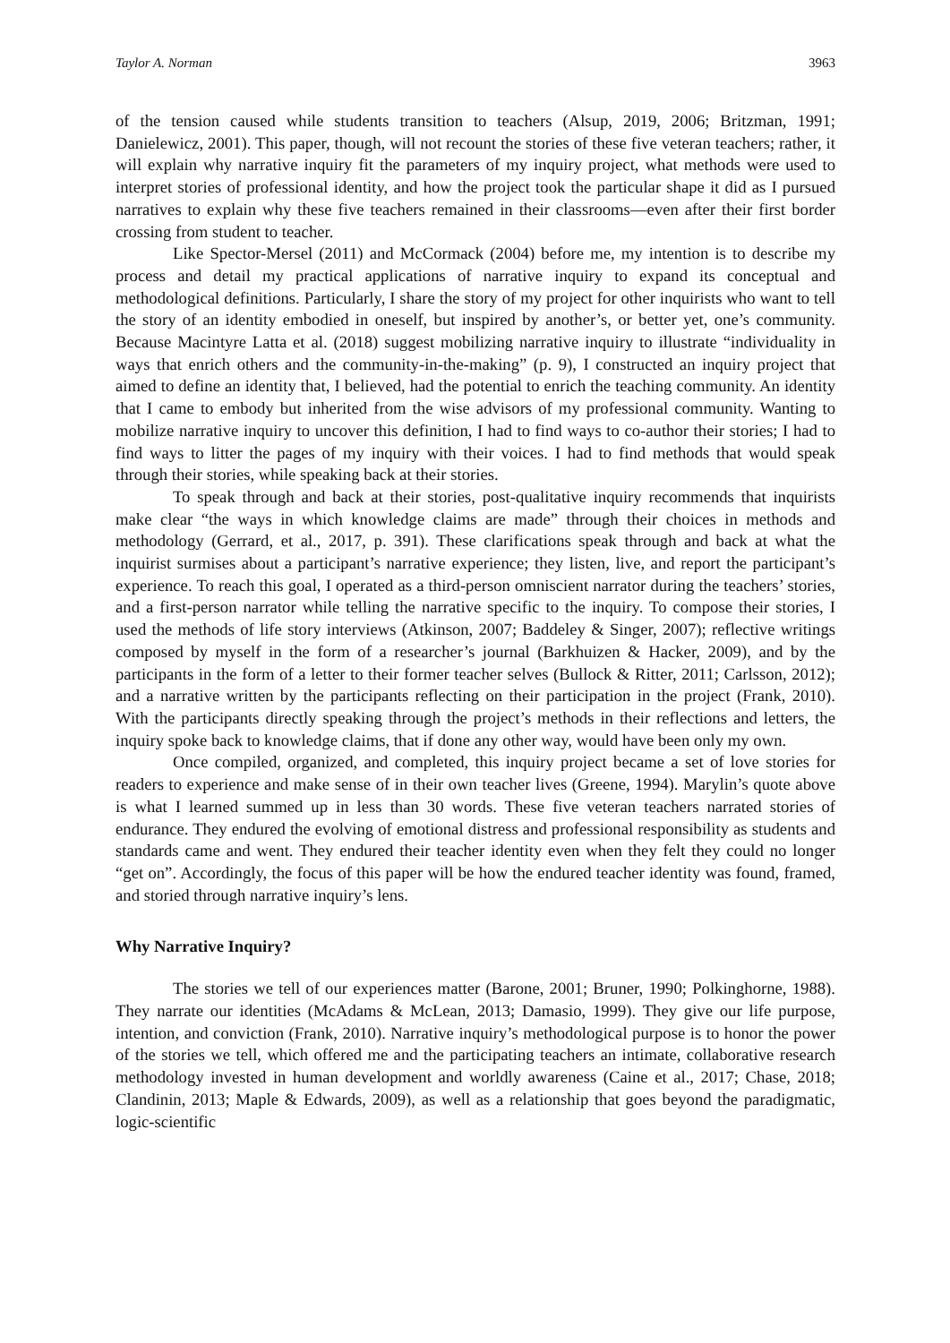Taylor A. Norman 3963
of the tension caused while students transition to teachers (Alsup, 2019, 2006; Britzman, 1991; Danielewicz, 2001). This paper, though, will not recount the stories of these five veteran teachers; rather, it will explain why narrative inquiry fit the parameters of my inquiry project, what methods were used to interpret stories of professional identity, and how the project took the particular shape it did as I pursued narratives to explain why these five teachers remained in their classrooms—even after their first border crossing from student to teacher.
Like Spector-Mersel (2011) and McCormack (2004) before me, my intention is to describe my process and detail my practical applications of narrative inquiry to expand its conceptual and methodological definitions. Particularly, I share the story of my project for other inquirists who want to tell the story of an identity embodied in oneself, but inspired by another’s, or better yet, one’s community. Because Macintyre Latta et al. (2018) suggest mobilizing narrative inquiry to illustrate “individuality in ways that enrich others and the community-in-the-making” (p. 9), I constructed an inquiry project that aimed to define an identity that, I believed, had the potential to enrich the teaching community. An identity that I came to embody but inherited from the wise advisors of my professional community. Wanting to mobilize narrative inquiry to uncover this definition, I had to find ways to co-author their stories; I had to find ways to litter the pages of my inquiry with their voices. I had to find methods that would speak through their stories, while speaking back at their stories.
To speak through and back at their stories, post-qualitative inquiry recommends that inquirists make clear “the ways in which knowledge claims are made” through their choices in methods and methodology (Gerrard, et al., 2017, p. 391). These clarifications speak through and back at what the inquirist surmises about a participant’s narrative experience; they listen, live, and report the participant’s experience. To reach this goal, I operated as a third-person omniscient narrator during the teachers’ stories, and a first-person narrator while telling the narrative specific to the inquiry. To compose their stories, I used the methods of life story interviews (Atkinson, 2007; Baddeley & Singer, 2007); reflective writings composed by myself in the form of a researcher’s journal (Barkhuizen & Hacker, 2009), and by the participants in the form of a letter to their former teacher selves (Bullock & Ritter, 2011; Carlsson, 2012); and a narrative written by the participants reflecting on their participation in the project (Frank, 2010). With the participants directly speaking through the project’s methods in their reflections and letters, the inquiry spoke back to knowledge claims, that if done any other way, would have been only my own.
Once compiled, organized, and completed, this inquiry project became a set of love stories for readers to experience and make sense of in their own teacher lives (Greene, 1994). Marylin’s quote above is what I learned summed up in less than 30 words. These five veteran teachers narrated stories of endurance. They endured the evolving of emotional distress and professional responsibility as students and standards came and went. They endured their teacher identity even when they felt they could no longer “get on”. Accordingly, the focus of this paper will be how the endured teacher identity was found, framed, and storied through narrative inquiry’s lens.
Why Narrative Inquiry?
The stories we tell of our experiences matter (Barone, 2001; Bruner, 1990; Polkinghorne, 1988). They narrate our identities (McAdams & McLean, 2013; Damasio, 1999). They give our life purpose, intention, and conviction (Frank, 2010). Narrative inquiry’s methodological purpose is to honor the power of the stories we tell, which offered me and the participating teachers an intimate, collaborative research methodology invested in human development and worldly awareness (Caine et al., 2017; Chase, 2018; Clandinin, 2013; Maple & Edwards, 2009), as well as a relationship that goes beyond the paradigmatic, logic-scientific